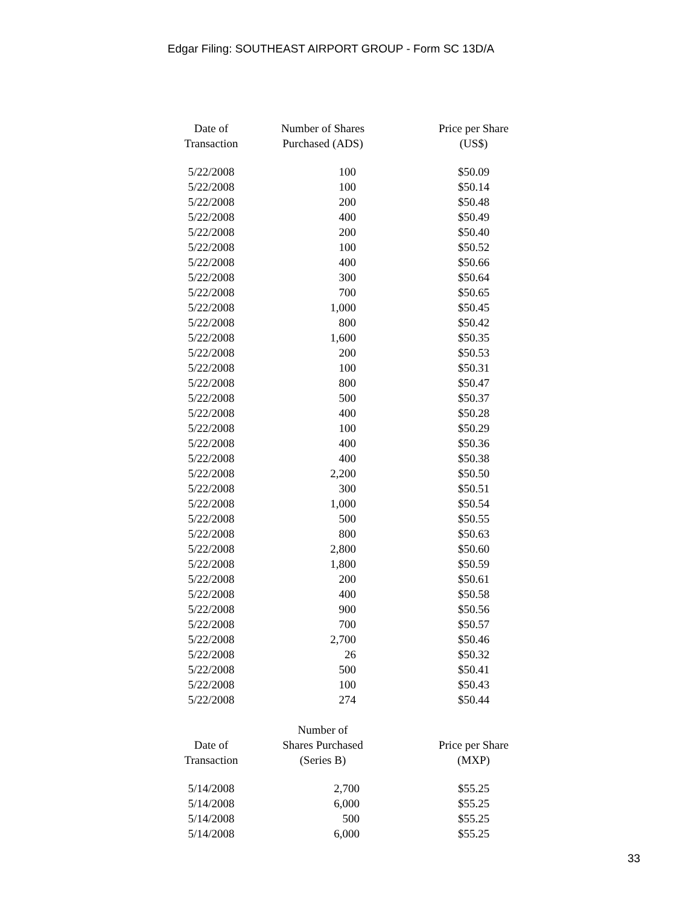Edgar Filing: SOUTHEAST AIRPORT GROUP - Form SC 13D/A
| Date of Transaction | Number of Shares Purchased (ADS) | Price per Share (US$) |
| --- | --- | --- |
| 5/22/2008 | 100 | $50.09 |
| 5/22/2008 | 100 | $50.14 |
| 5/22/2008 | 200 | $50.48 |
| 5/22/2008 | 400 | $50.49 |
| 5/22/2008 | 200 | $50.40 |
| 5/22/2008 | 100 | $50.52 |
| 5/22/2008 | 400 | $50.66 |
| 5/22/2008 | 300 | $50.64 |
| 5/22/2008 | 700 | $50.65 |
| 5/22/2008 | 1,000 | $50.45 |
| 5/22/2008 | 800 | $50.42 |
| 5/22/2008 | 1,600 | $50.35 |
| 5/22/2008 | 200 | $50.53 |
| 5/22/2008 | 100 | $50.31 |
| 5/22/2008 | 800 | $50.47 |
| 5/22/2008 | 500 | $50.37 |
| 5/22/2008 | 400 | $50.28 |
| 5/22/2008 | 100 | $50.29 |
| 5/22/2008 | 400 | $50.36 |
| 5/22/2008 | 400 | $50.38 |
| 5/22/2008 | 2,200 | $50.50 |
| 5/22/2008 | 300 | $50.51 |
| 5/22/2008 | 1,000 | $50.54 |
| 5/22/2008 | 500 | $50.55 |
| 5/22/2008 | 800 | $50.63 |
| 5/22/2008 | 2,800 | $50.60 |
| 5/22/2008 | 1,800 | $50.59 |
| 5/22/2008 | 200 | $50.61 |
| 5/22/2008 | 400 | $50.58 |
| 5/22/2008 | 900 | $50.56 |
| 5/22/2008 | 700 | $50.57 |
| 5/22/2008 | 2,700 | $50.46 |
| 5/22/2008 | 26 | $50.32 |
| 5/22/2008 | 500 | $50.41 |
| 5/22/2008 | 100 | $50.43 |
| 5/22/2008 | 274 | $50.44 |
| Date of Transaction | Number of Shares Purchased (Series B) | Price per Share (MXP) |
| --- | --- | --- |
| 5/14/2008 | 2,700 | $55.25 |
| 5/14/2008 | 6,000 | $55.25 |
| 5/14/2008 | 500 | $55.25 |
| 5/14/2008 | 6,000 | $55.25 |
33